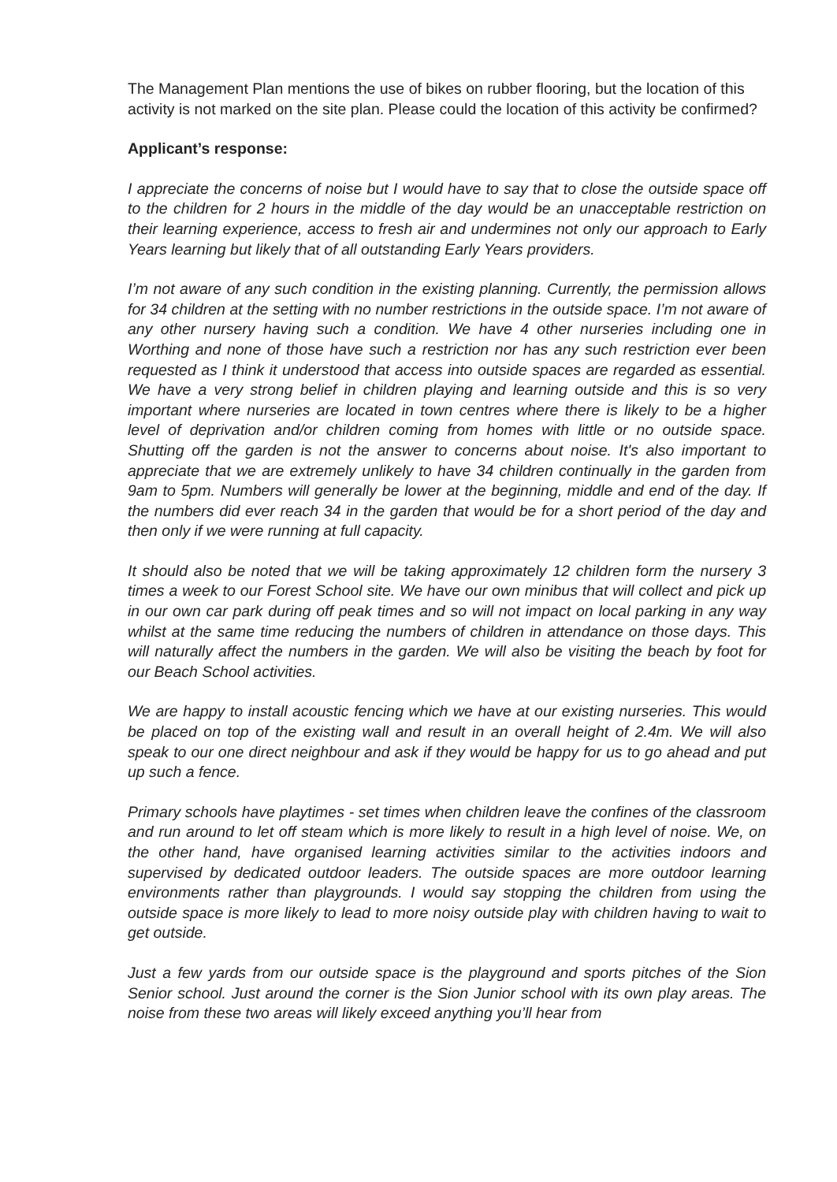The Management Plan mentions the use of bikes on rubber flooring, but the location of this activity is not marked on the site plan. Please could the location of this activity be confirmed?
Applicant’s response:
I appreciate the concerns of noise but I would have to say that to close the outside space off to the children for 2 hours in the middle of the day would be an unacceptable restriction on their learning experience, access to fresh air and undermines not only our approach to Early Years learning but likely that of all outstanding Early Years providers.
I’m not aware of any such condition in the existing planning. Currently, the permission allows for 34 children at the setting with no number restrictions in the outside space. I’m not aware of any other nursery having such a condition. We have 4 other nurseries including one in Worthing and none of those have such a restriction nor has any such restriction ever been requested as I think it understood that access into outside spaces are regarded as essential. We have a very strong belief in children playing and learning outside and this is so very important where nurseries are located in town centres where there is likely to be a higher level of deprivation and/or children coming from homes with little or no outside space. Shutting off the garden is not the answer to concerns about noise. It's also important to appreciate that we are extremely unlikely to have 34 children continually in the garden from 9am to 5pm. Numbers will generally be lower at the beginning, middle and end of the day. If the numbers did ever reach 34 in the garden that would be for a short period of the day and then only if we were running at full capacity.
It should also be noted that we will be taking approximately 12 children form the nursery 3 times a week to our Forest School site. We have our own minibus that will collect and pick up in our own car park during off peak times and so will not impact on local parking in any way whilst at the same time reducing the numbers of children in attendance on those days. This will naturally affect the numbers in the garden. We will also be visiting the beach by foot for our Beach School activities.
We are happy to install acoustic fencing which we have at our existing nurseries. This would be placed on top of the existing wall and result in an overall height of 2.4m. We will also speak to our one direct neighbour and ask if they would be happy for us to go ahead and put up such a fence.
Primary schools have playtimes - set times when children leave the confines of the classroom and run around to let off steam which is more likely to result in a high level of noise. We, on the other hand, have organised learning activities similar to the activities indoors and supervised by dedicated outdoor leaders. The outside spaces are more outdoor learning environments rather than playgrounds. I would say stopping the children from using the outside space is more likely to lead to more noisy outside play with children having to wait to get outside.
Just a few yards from our outside space is the playground and sports pitches of the Sion Senior school. Just around the corner is the Sion Junior school with its own play areas. The noise from these two areas will likely exceed anything you’ll hear from